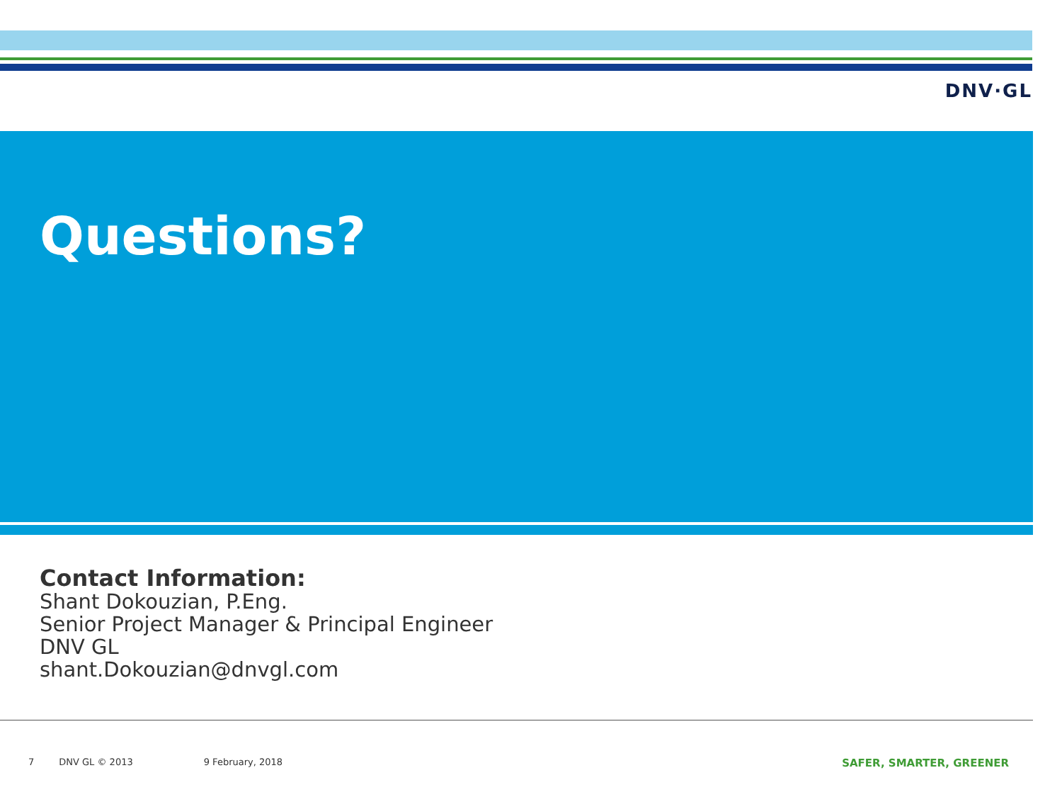DNV·GL
Questions?
Contact Information:
Shant Dokouzian, P.Eng.
Senior Project Manager & Principal Engineer
DNV GL
shant.Dokouzian@dnvgl.com
7 DNV GL © 2013 9 February, 2018 SAFER, SMARTER, GREENER